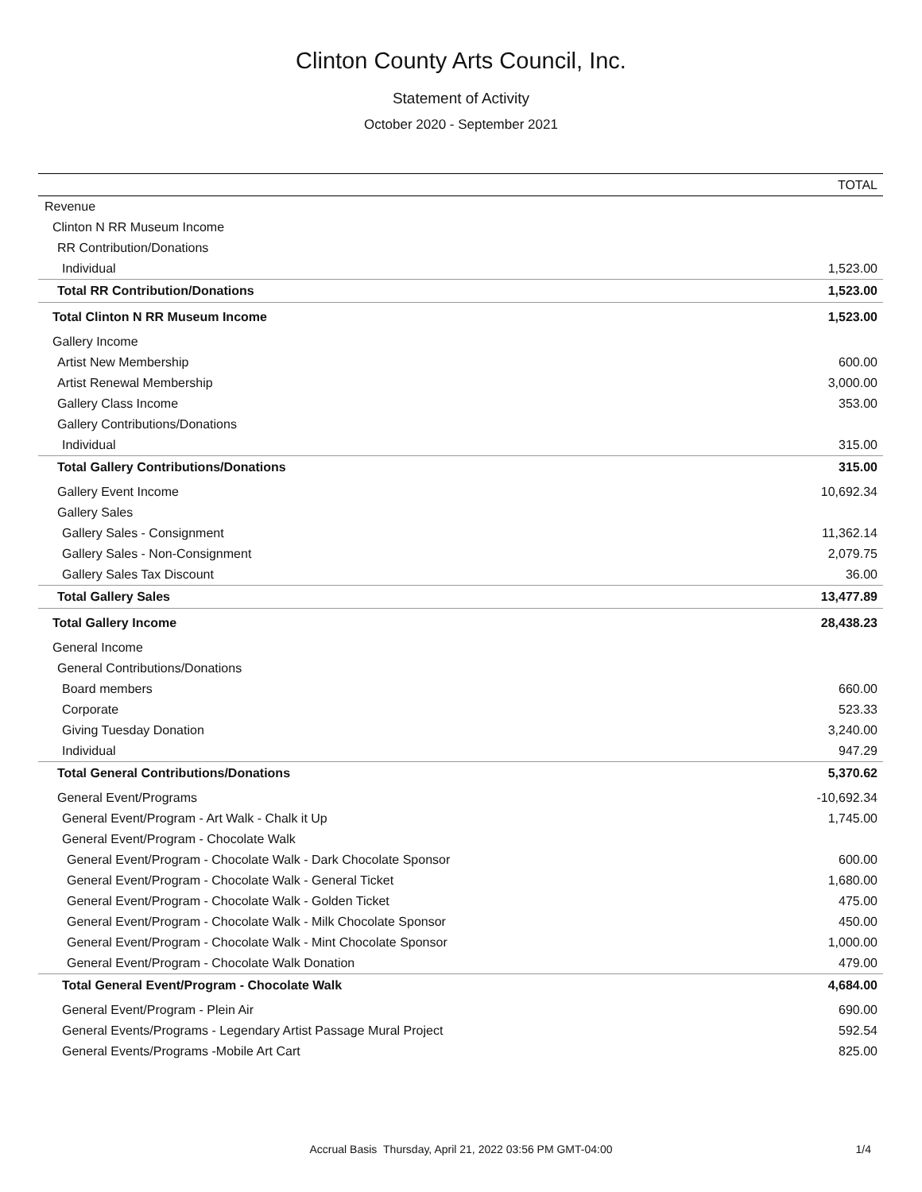Clinton County Arts Council, Inc.
Statement of Activity
October 2020 - September 2021
| | TOTAL |
| --- | --- |
| Revenue | |
| Clinton N RR Museum Income | |
| RR Contribution/Donations | |
| Individual | 1,523.00 |
| Total RR Contribution/Donations | 1,523.00 |
| Total Clinton N RR Museum Income | 1,523.00 |
| Gallery Income | |
| Artist New Membership | 600.00 |
| Artist Renewal Membership | 3,000.00 |
| Gallery Class Income | 353.00 |
| Gallery Contributions/Donations | |
| Individual | 315.00 |
| Total Gallery Contributions/Donations | 315.00 |
| Gallery Event Income | 10,692.34 |
| Gallery Sales | |
| Gallery Sales - Consignment | 11,362.14 |
| Gallery Sales - Non-Consignment | 2,079.75 |
| Gallery Sales Tax Discount | 36.00 |
| Total Gallery Sales | 13,477.89 |
| Total Gallery Income | 28,438.23 |
| General Income | |
| General Contributions/Donations | |
| Board members | 660.00 |
| Corporate | 523.33 |
| Giving Tuesday Donation | 3,240.00 |
| Individual | 947.29 |
| Total General Contributions/Donations | 5,370.62 |
| General Event/Programs | -10,692.34 |
| General Event/Program - Art Walk - Chalk it Up | 1,745.00 |
| General Event/Program - Chocolate Walk | |
| General Event/Program - Chocolate Walk - Dark Chocolate Sponsor | 600.00 |
| General Event/Program - Chocolate Walk - General Ticket | 1,680.00 |
| General Event/Program - Chocolate Walk - Golden Ticket | 475.00 |
| General Event/Program - Chocolate Walk - Milk Chocolate Sponsor | 450.00 |
| General Event/Program - Chocolate Walk - Mint Chocolate Sponsor | 1,000.00 |
| General Event/Program - Chocolate Walk Donation | 479.00 |
| Total General Event/Program - Chocolate Walk | 4,684.00 |
| General Event/Program - Plein Air | 690.00 |
| General Events/Programs - Legendary Artist Passage Mural Project | 592.54 |
| General Events/Programs -Mobile Art Cart | 825.00 |
Accrual Basis Thursday, April 21, 2022 03:56 PM GMT-04:00
1/4